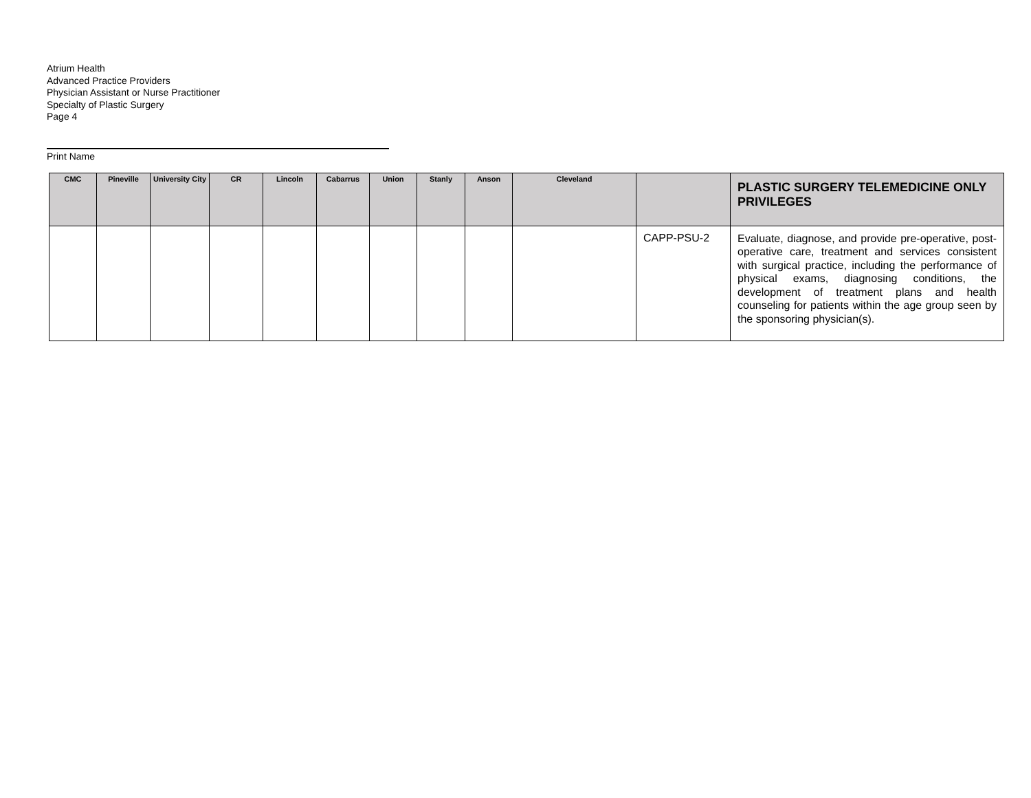Atrium Health
Advanced Practice Providers
Physician Assistant or Nurse Practitioner
Specialty of Plastic Surgery
Page 4
Print Name
| CMC | Pineville | University City | CR | Lincoln | Cabarrus | Union | Stanly | Anson | Cleveland | | PLASTIC SURGERY TELEMEDICINE ONLY PRIVILEGES |
| --- | --- | --- | --- | --- | --- | --- | --- | --- | --- | --- | --- |
| | | | | | | | | | | CAPP-PSU-2 | Evaluate, diagnose, and provide pre-operative, post-operative care, treatment and services consistent with surgical practice, including the performance of physical exams, diagnosing conditions, the development of treatment plans and health counseling for patients within the age group seen by the sponsoring physician(s). |